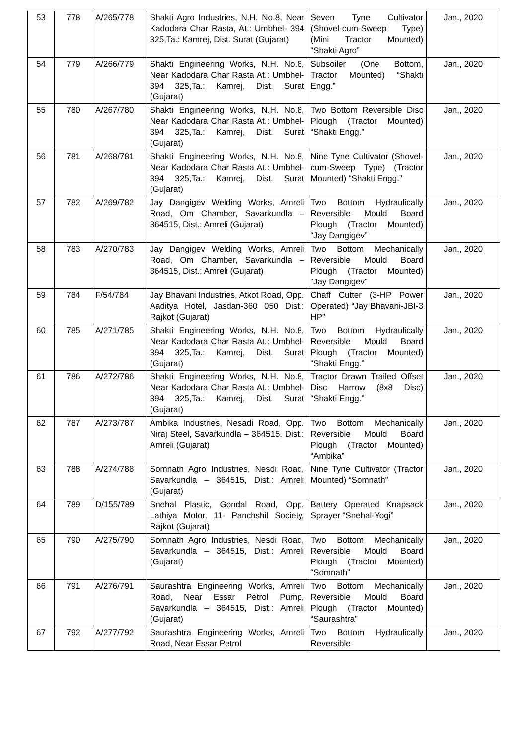| 53 | 778 | A/265/778 | Shakti Agro Industries, N.H. No.8, Near Kadodara Char Rasta, At.: Umbhel- 394 325,Ta.: Kamrej, Dist. Surat (Gujarat) | Seven Tyne Cultivator (Shovel-cum-Sweep Type) (Mini Tractor Mounted) “Shakti Agro” | Jan., 2020 |
| 54 | 779 | A/266/779 | Shakti Engineering Works, N.H. No.8, Near Kadodara Char Rasta At.: Umbhel- 394 325,Ta.: Kamrej, Dist. Surat (Gujarat) | Subsoiler (One Bottom, Tractor Mounted) “Shakti Engg.” | Jan., 2020 |
| 55 | 780 | A/267/780 | Shakti Engineering Works, N.H. No.8, Near Kadodara Char Rasta At.: Umbhel- 394 325,Ta.: Kamrej, Dist. Surat (Gujarat) | Two Bottom Reversible Disc Plough (Tractor Mounted) “Shakti Engg.” | Jan., 2020 |
| 56 | 781 | A/268/781 | Shakti Engineering Works, N.H. No.8, Near Kadodara Char Rasta At.: Umbhel- 394 325,Ta.: Kamrej, Dist. Surat (Gujarat) | Nine Tyne Cultivator (Shovel-cum-Sweep Type) (Tractor Mounted) “Shakti Engg.” | Jan., 2020 |
| 57 | 782 | A/269/782 | Jay Dangigev Welding Works, Amreli Road, Om Chamber, Savarkundla – 364515, Dist.: Amreli (Gujarat) | Two Bottom Hydraulically Reversible Mould Board Plough (Tractor Mounted) “Jay Dangigev” | Jan., 2020 |
| 58 | 783 | A/270/783 | Jay Dangigev Welding Works, Amreli Road, Om Chamber, Savarkundla – 364515, Dist.: Amreli (Gujarat) | Two Bottom Mechanically Reversible Mould Board Plough (Tractor Mounted) “Jay Dangigev” | Jan., 2020 |
| 59 | 784 | F/54/784 | Jay Bhavani Industries, Atkot Road, Opp. Aaditya Hotel, Jasdan-360 050 Dist.: Rajkot (Gujarat) | Chaff Cutter (3-HP Power Operated) “Jay Bhavani-JBI-3 HP” | Jan., 2020 |
| 60 | 785 | A/271/785 | Shakti Engineering Works, N.H. No.8, Near Kadodara Char Rasta At.: Umbhel- 394 325,Ta.: Kamrej, Dist. Surat (Gujarat) | Two Bottom Hydraulically Reversible Mould Board Plough (Tractor Mounted) “Shakti Engg.” | Jan., 2020 |
| 61 | 786 | A/272/786 | Shakti Engineering Works, N.H. No.8, Near Kadodara Char Rasta At.: Umbhel- 394 325,Ta.: Kamrej, Dist. Surat (Gujarat) | Tractor Drawn Trailed Offset Disc Harrow (8x8 Disc) “Shakti Engg.” | Jan., 2020 |
| 62 | 787 | A/273/787 | Ambika Industries, Nesadi Road, Opp. Niraj Steel, Savarkundla – 364515, Dist.: Amreli (Gujarat) | Two Bottom Mechanically Reversible Mould Board Plough (Tractor Mounted) “Ambika” | Jan., 2020 |
| 63 | 788 | A/274/788 | Somnath Agro Industries, Nesdi Road, Savarkundla – 364515, Dist.: Amreli (Gujarat) | Nine Tyne Cultivator (Tractor Mounted) “Somnath” | Jan., 2020 |
| 64 | 789 | D/155/789 | Snehal Plastic, Gondal Road, Opp. Lathiya Motor, 11- Panchshil Society, Rajkot (Gujarat) | Battery Operated Knapsack Sprayer “Snehal-Yogi” | Jan., 2020 |
| 65 | 790 | A/275/790 | Somnath Agro Industries, Nesdi Road, Savarkundla – 364515, Dist.: Amreli (Gujarat) | Two Bottom Mechanically Reversible Mould Board Plough (Tractor Mounted) “Somnath” | Jan., 2020 |
| 66 | 791 | A/276/791 | Saurashtra Engineering Works, Amreli Road, Near Essar Petrol Pump, Savarkundla – 364515, Dist.: Amreli (Gujarat) | Two Bottom Mechanically Reversible Mould Board Plough (Tractor Mounted) “Saurashtra” | Jan., 2020 |
| 67 | 792 | A/277/792 | Saurashtra Engineering Works, Amreli Road, Near Essar Petrol | Two Bottom Hydraulically Reversible | Jan., 2020 |